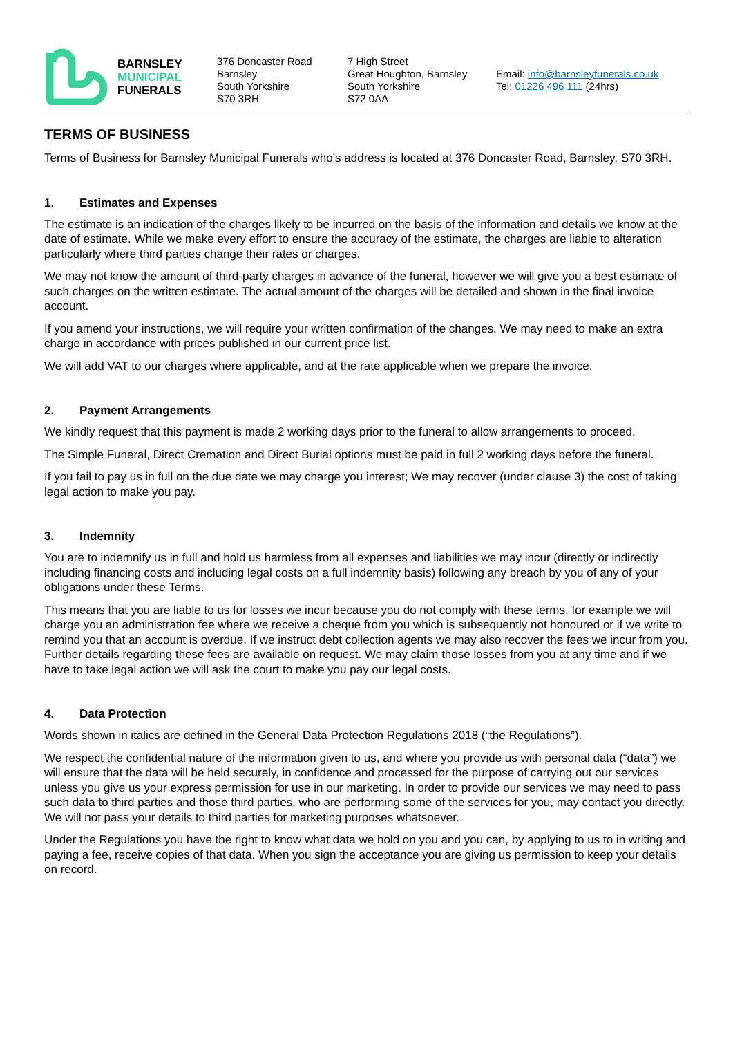BARNSLEY
MUNICIPAL
FUNERALS
376 Doncaster Road
Barnsley
South Yorkshire
S70 3RH
7 High Street
Great Houghton, Barnsley
South Yorkshire
S72 0AA
Email: info@barnsleyfunerals.co.uk
Tel: 01226 496 111 (24hrs)
TERMS OF BUSINESS
Terms of Business for Barnsley Municipal Funerals who’s address is located at 376 Doncaster Road, Barnsley, S70 3RH.
1. Estimates and Expenses
The estimate is an indication of the charges likely to be incurred on the basis of the information and details we know at the date of estimate. While we make every effort to ensure the accuracy of the estimate, the charges are liable to alteration particularly where third parties change their rates or charges.
We may not know the amount of third-party charges in advance of the funeral, however we will give you a best estimate of such charges on the written estimate. The actual amount of the charges will be detailed and shown in the final invoice account.
If you amend your instructions, we will require your written confirmation of the changes. We may need to make an extra charge in accordance with prices published in our current price list.
We will add VAT to our charges where applicable, and at the rate applicable when we prepare the invoice.
2. Payment Arrangements
We kindly request that this payment is made 2 working days prior to the funeral to allow arrangements to proceed.
The Simple Funeral, Direct Cremation and Direct Burial options must be paid in full 2 working days before the funeral.
If you fail to pay us in full on the due date we may charge you interest; We may recover (under clause 3) the cost of taking legal action to make you pay.
3. Indemnity
You are to indemnify us in full and hold us harmless from all expenses and liabilities we may incur (directly or indirectly including financing costs and including legal costs on a full indemnity basis) following any breach by you of any of your obligations under these Terms.
This means that you are liable to us for losses we incur because you do not comply with these terms, for example we will charge you an administration fee where we receive a cheque from you which is subsequently not honoured or if we write to remind you that an account is overdue. If we instruct debt collection agents we may also recover the fees we incur from you. Further details regarding these fees are available on request. We may claim those losses from you at any time and if we have to take legal action we will ask the court to make you pay our legal costs.
4. Data Protection
Words shown in italics are defined in the General Data Protection Regulations 2018 (“the Regulations”).
We respect the confidential nature of the information given to us, and where you provide us with personal data (“data”) we will ensure that the data will be held securely, in confidence and processed for the purpose of carrying out our services unless you give us your express permission for use in our marketing. In order to provide our services we may need to pass such data to third parties and those third parties, who are performing some of the services for you, may contact you directly. We will not pass your details to third parties for marketing purposes whatsoever.
Under the Regulations you have the right to know what data we hold on you and you can, by applying to us to in writing and paying a fee, receive copies of that data. When you sign the acceptance you are giving us permission to keep your details on record.